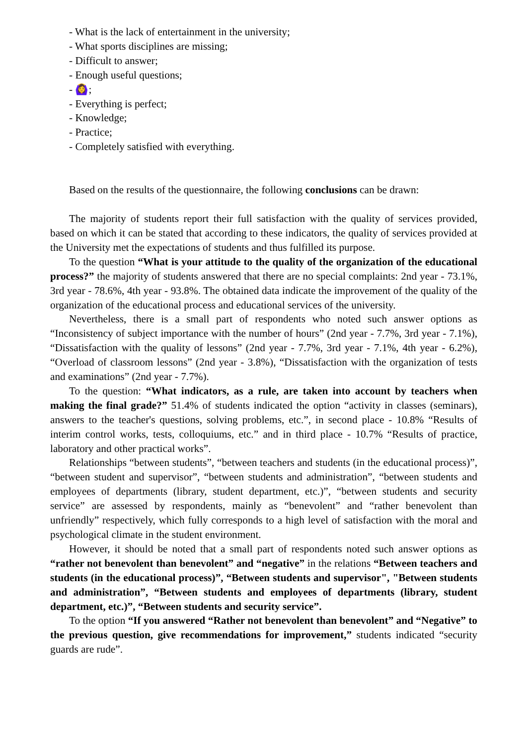- What is the lack of entertainment in the university;
- What sports disciplines are missing;
- Difficult to answer;
- Enough useful questions;
- 🙆‍♀️;
- Everything is perfect;
- Knowledge;
- Practice;
- Completely satisfied with everything.
Based on the results of the questionnaire, the following conclusions can be drawn:
The majority of students report their full satisfaction with the quality of services provided, based on which it can be stated that according to these indicators, the quality of services provided at the University met the expectations of students and thus fulfilled its purpose.
To the question “What is your attitude to the quality of the organization of the educational process?” the majority of students answered that there are no special complaints: 2nd year - 73.1%, 3rd year - 78.6%, 4th year - 93.8%. The obtained data indicate the improvement of the quality of the organization of the educational process and educational services of the university.
Nevertheless, there is a small part of respondents who noted such answer options as “Inconsistency of subject importance with the number of hours” (2nd year - 7.7%, 3rd year - 7.1%), “Dissatisfaction with the quality of lessons” (2nd year - 7.7%, 3rd year - 7.1%, 4th year - 6.2%), “Overload of classroom lessons” (2nd year - 3.8%), “Dissatisfaction with the organization of tests and examinations” (2nd year - 7.7%).
To the question: “What indicators, as a rule, are taken into account by teachers when making the final grade?” 51.4% of students indicated the option “activity in classes (seminars), answers to the teacher's questions, solving problems, etc.”, in second place - 10.8% “Results of interim control works, tests, colloquiums, etc.” and in third place - 10.7% “Results of practice, laboratory and other practical works”.
Relationships “between students”, “between teachers and students (in the educational process)”, “between student and supervisor”, “between students and administration”, “between students and employees of departments (library, student department, etc.)”, “between students and security service” are assessed by respondents, mainly as “benevolent” and “rather benevolent than unfriendly” respectively, which fully corresponds to a high level of satisfaction with the moral and psychological climate in the student environment.
However, it should be noted that a small part of respondents noted such answer options as “rather not benevolent than benevolent” and “negative” in the relations “Between teachers and students (in the educational process)”, “Between students and supervisor", "Between students and administration”, “Between students and employees of departments (library, student department, etc.)”, “Between students and security service”.
To the option “If you answered “Rather not benevolent than benevolent” and “Negative” to the previous question, give recommendations for improvement,” students indicated “security guards are rude”.